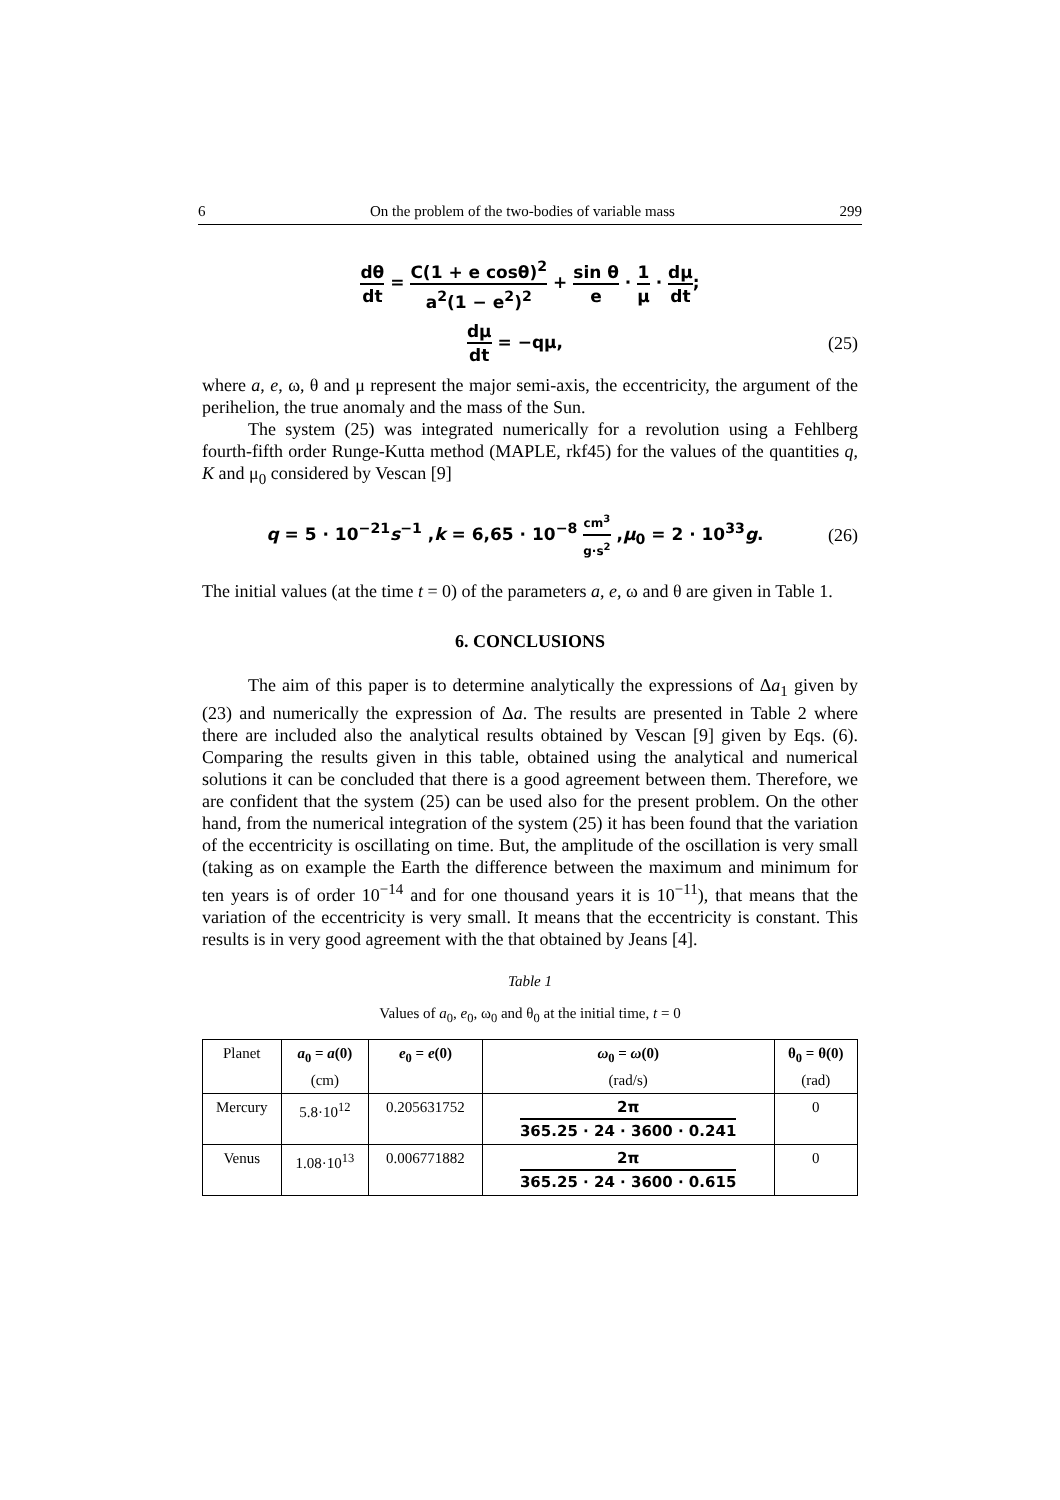6 On the problem of the two-bodies of variable mass 299
dθ dt = C(1 + e cosθ)<sup>2</sup> a<sup>2</sup>(1 − e<sup>2</sup>)<sup>2</sup> + sin θ e · 1 μ · dμ dt;
dμ dt = −qμ, (25)
where a, e, ω, θ and μ represent the major semi-axis, the eccentricity, the argument of the perihelion, the true anomaly and the mass of the Sun.
The system (25) was integrated numerically for a revolution using a Fehlberg fourth-fifth order Runge-Kutta method (MAPLE, rkf45) for the values of the quantities q, K and μ<sub>0</sub> considered by Vescan [9]
q = 5 · 10<sup>−21</sup>s<sup>−1</sup> ,k = 6,65 · 10<sup>−8</sup> cm<sup>3</sup> g·s<sup>2</sup> ,μ<sub>0</sub> = 2 · 10<sup>33</sup>g.
(26)
The initial values (at the time t = 0) of the parameters a, e, ω and θ are given in Table 1.
6. CONCLUSIONS
The aim of this paper is to determine analytically the expressions of Δa<sub>1</sub> given by (23) and numerically the expression of Δa. The results are presented in Table 2 where there are included also the analytical results obtained by Vescan [9] given by Eqs. (6). Comparing the results given in this table, obtained using the analytical and numerical solutions it can be concluded that there is a good agreement between them. Therefore, we are confident that the system (25) can be used also for the present problem. On the other hand, from the numerical integration of the system (25) it has been found that the variation of the eccentricity is oscillating on time. But, the amplitude of the oscillation is very small (taking as on example the Earth the difference between the maximum and minimum for ten years is of order 10<sup>−14</sup> and for one thousand years it is 10<sup>−11</sup>), that means that the variation of the eccentricity is very small. It means that the eccentricity is constant. This results is in very good agreement with the that obtained by Jeans [4].
Table 1
Values of a<sub>0</sub>, e<sub>0</sub>, ω<sub>0</sub> and θ<sub>0</sub> at the initial time, t = 0
| Planet | a<sub>0</sub> = a (0) (cm) | e<sub>0</sub> = e (0) | ω<sub>0</sub> = ω (0) (rad/s) | θ<sub>0</sub> = θ(0) (rad) |
| --- | --- | --- | --- | --- |
| Mercury | 5.8·10<sup>12</sup> | 0.205631752 | 2π 365.25 · 24 · 3600 · 0.241 | 0 |
| Venus | 1.08·10<sup>13</sup> | 0.006771882 | 2π 365.25 · 24 · 3600 · 0.615 | 0 |